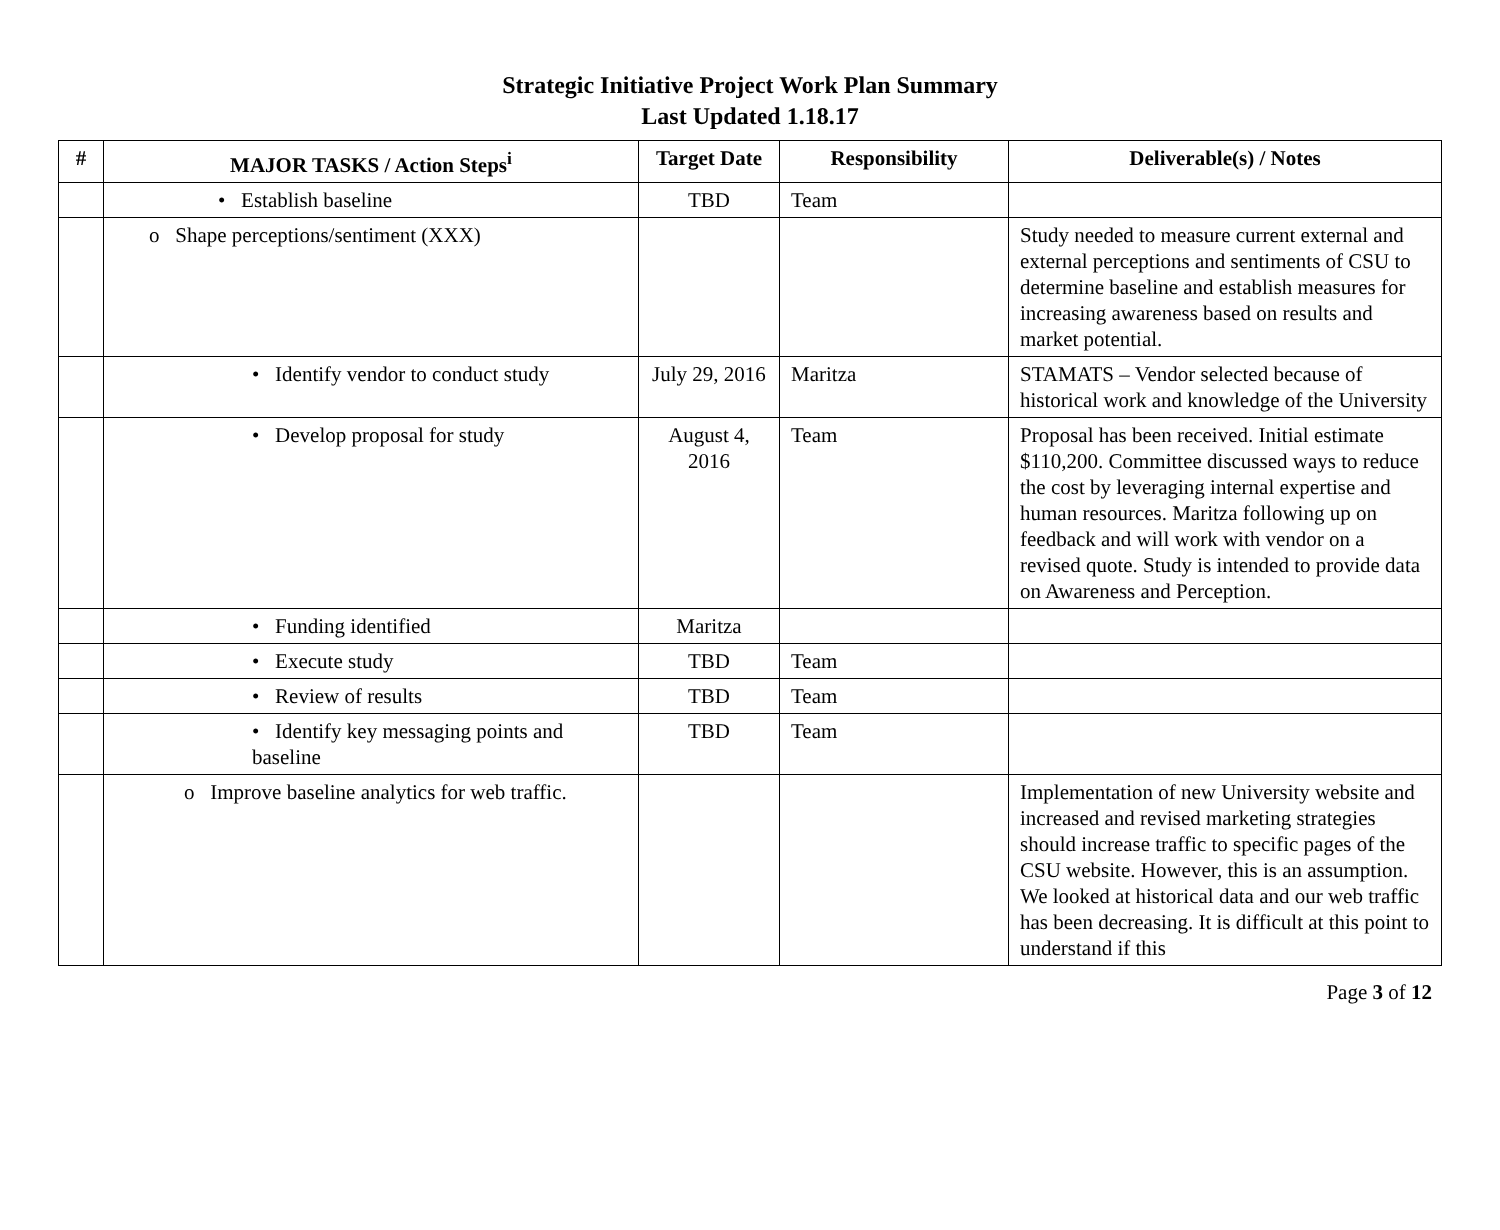Strategic Initiative Project Work Plan Summary
Last Updated 1.18.17
| # | MAJOR TASKS / Action Steps<sup>i</sup> | Target Date | Responsibility | Deliverable(s) / Notes |
| --- | --- | --- | --- | --- |
| | • Establish baseline | TBD | Team | |
| | o Shape perceptions/sentiment (XXX) | | | Study needed to measure current external and external perceptions and sentiments of CSU to determine baseline and establish measures for increasing awareness based on results and market potential. |
| | • Identify vendor to conduct study | July 29, 2016 | Maritza | STAMATS – Vendor selected because of historical work and knowledge of the University |
| | • Develop proposal for study | August 4, 2016 | Team | Proposal has been received. Initial estimate $110,200. Committee discussed ways to reduce the cost by leveraging internal expertise and human resources. Maritza following up on feedback and will work with vendor on a revised quote. Study is intended to provide data on Awareness and Perception. |
| | • Funding identified | Maritza | | |
| | • Execute study | TBD | Team | |
| | • Review of results | TBD | Team | |
| | • Identify key messaging points and baseline | TBD | Team | |
| | o Improve baseline analytics for web traffic. | | | Implementation of new University website and increased and revised marketing strategies should increase traffic to specific pages of the CSU website. However, this is an assumption. We looked at historical data and our web traffic has been decreasing. It is difficult at this point to understand if this |
Page 3 of 12